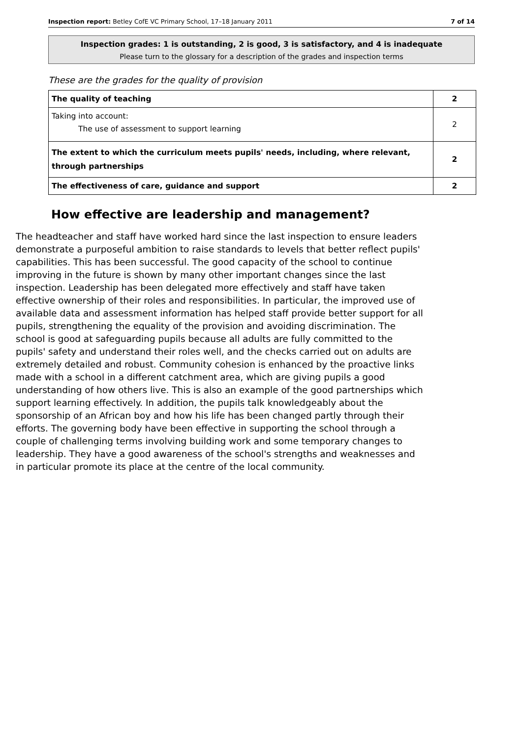Inspection report: Betley CofE VC Primary School, 17–18 January 2011 7 of 14
Inspection grades: 1 is outstanding, 2 is good, 3 is satisfactory, and 4 is inadequate
Please turn to the glossary for a description of the grades and inspection terms
These are the grades for the quality of provision
| The quality of teaching | 2 |
| Taking into account: The use of assessment to support learning | 2 |
| The extent to which the curriculum meets pupils' needs, including, where relevant, through partnerships | 2 |
| The effectiveness of care, guidance and support | 2 |
How effective are leadership and management?
The headteacher and staff have worked hard since the last inspection to ensure leaders demonstrate a purposeful ambition to raise standards to levels that better reflect pupils' capabilities. This has been successful. The good capacity of the school to continue improving in the future is shown by many other important changes since the last inspection. Leadership has been delegated more effectively and staff have taken effective ownership of their roles and responsibilities. In particular, the improved use of available data and assessment information has helped staff provide better support for all pupils, strengthening the equality of the provision and avoiding discrimination. The school is good at safeguarding pupils because all adults are fully committed to the pupils' safety and understand their roles well, and the checks carried out on adults are extremely detailed and robust. Community cohesion is enhanced by the proactive links made with a school in a different catchment area, which are giving pupils a good understanding of how others live. This is also an example of the good partnerships which support learning effectively. In addition, the pupils talk knowledgeably about the sponsorship of an African boy and how his life has been changed partly through their efforts. The governing body have been effective in supporting the school through a couple of challenging terms involving building work and some temporary changes to leadership. They have a good awareness of the school's strengths and weaknesses and in particular promote its place at the centre of the local community.